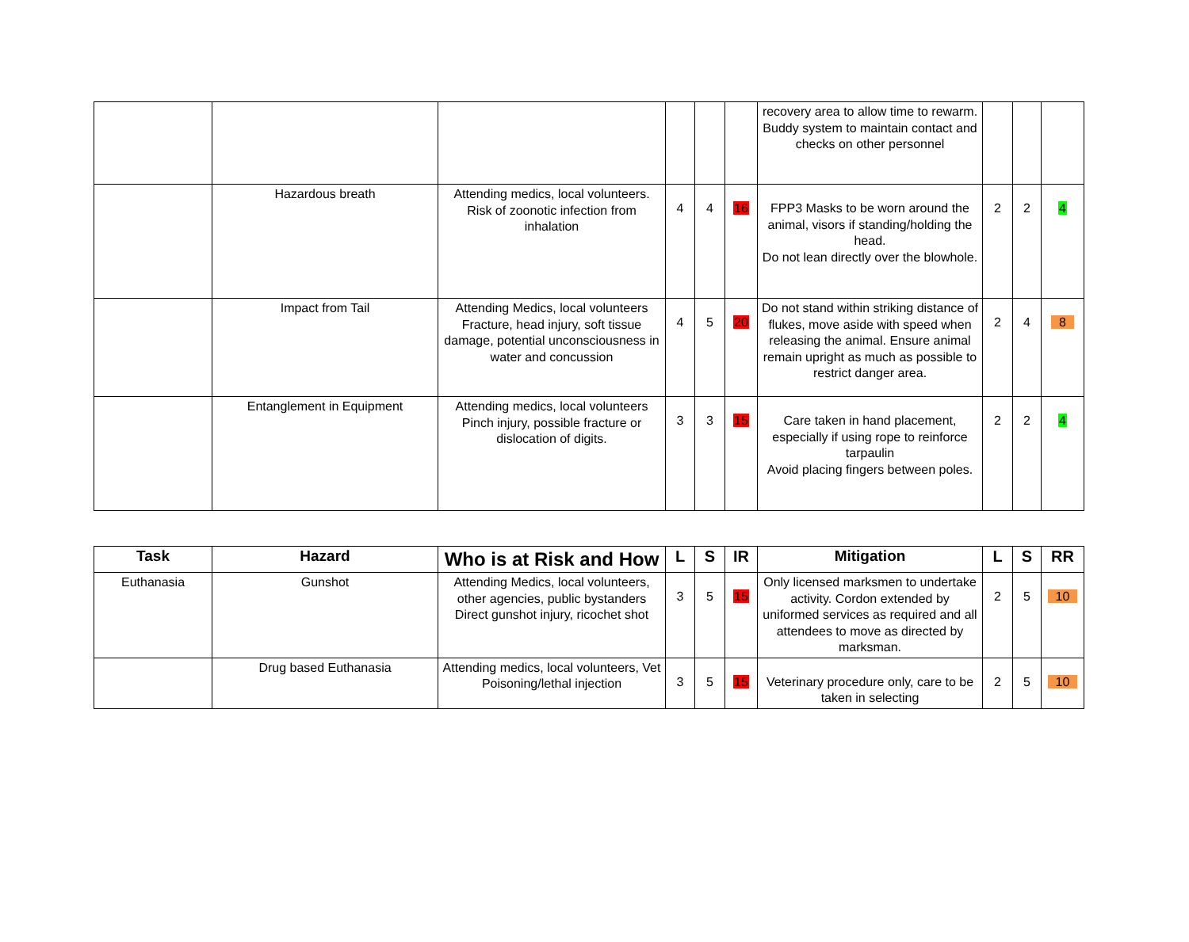| | | | | | | recovery area to allow time to rewarm. Buddy system to maintain contact and checks on other personnel | | | |
| | Hazardous breath | Attending medics, local volunteers. Risk of zoonotic infection from inhalation | 4 | 4 | 16 | FPP3 Masks to be worn around the animal, visors if standing/holding the head. Do not lean directly over the blowhole. | 2 | 2 | 4 |
| | Impact from Tail | Attending Medics, local volunteers Fracture, head injury, soft tissue damage, potential unconsciousness in water and concussion | 4 | 5 | 20 | Do not stand within striking distance of flukes, move aside with speed when releasing the animal. Ensure animal remain upright as much as possible to restrict danger area. | 2 | 4 | 8 |
| | Entanglement in Equipment | Attending medics, local volunteers Pinch injury, possible fracture or dislocation of digits. | 3 | 3 | 15 | Care taken in hand placement, especially if using rope to reinforce tarpaulin Avoid placing fingers between poles. | 2 | 2 | 4 |
| Task | Hazard | Who is at Risk and How | L | S | IR | Mitigation | L | S | RR |
| --- | --- | --- | --- | --- | --- | --- | --- | --- | --- |
| Euthanasia | Gunshot | Attending Medics, local volunteers, other agencies, public bystanders Direct gunshot injury, ricochet shot | 3 | 5 | 15 | Only licensed marksmen to undertake activity. Cordon extended by uniformed services as required and all attendees to move as directed by marksman. | 2 | 5 | 10 |
| | Drug based Euthanasia | Attending medics, local volunteers, Vet Poisoning/lethal injection | 3 | 5 | 15 | Veterinary procedure only, care to be taken in selecting | 2 | 5 | 10 |